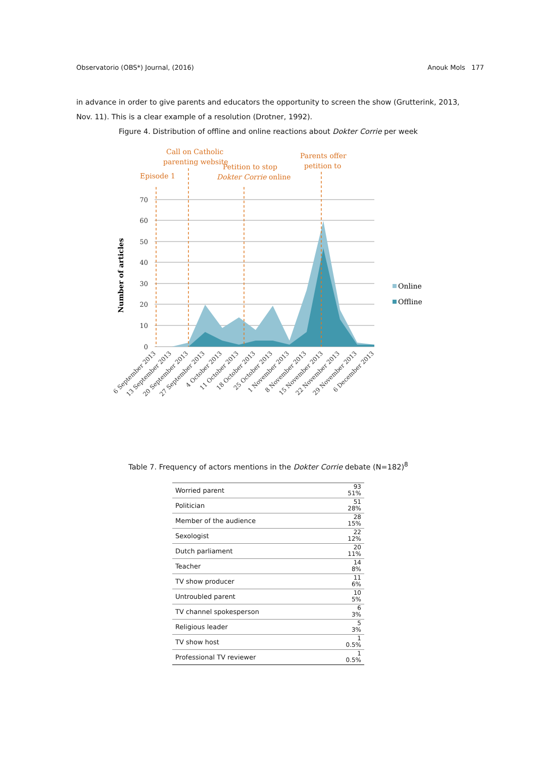Observatorio (OBS*) Journal, (2016) Anouk Mols 177
in advance in order to give parents and educators the opportunity to screen the show (Grutterink, 2013, Nov. 11). This is a clear example of a resolution (Drotner, 1992).
Figure 4. Distribution of offline and online reactions about Dokter Corrie per week
Call on Catholic
parenting website
Petition to stop
Dokter Corrie online
Parents offer
petition to
Episode 1
70
60
50
40
30
20
10
0
Number of articles
6 September 2013
13 September 2013
20 September 2013
27 September 2013
4 October 2013
11 October 2013
18 October 2013
25 October 2013
1 November 2013
8 November 2013
15 November 2013
22 November 2013
29 November 2013
6 December 2013
Online
Offline
Table 7. Frequency of actors mentions in the Dokter Corrie debate (N=182)<sup>8</sup>
| Worried parent | 93 51% |
| Politician | 51 28% |
| Member of the audience | 28 15% |
| Sexologist | 22 12% |
| Dutch parliament | 20 11% |
| Teacher | 14 8% |
| TV show producer | 11 6% |
| Untroubled parent | 10 5% |
| TV channel spokesperson | 6 3% |
| Religious leader | 5 3% |
| TV show host | 1 0.5% |
| Professional TV reviewer | 1 0.5% |